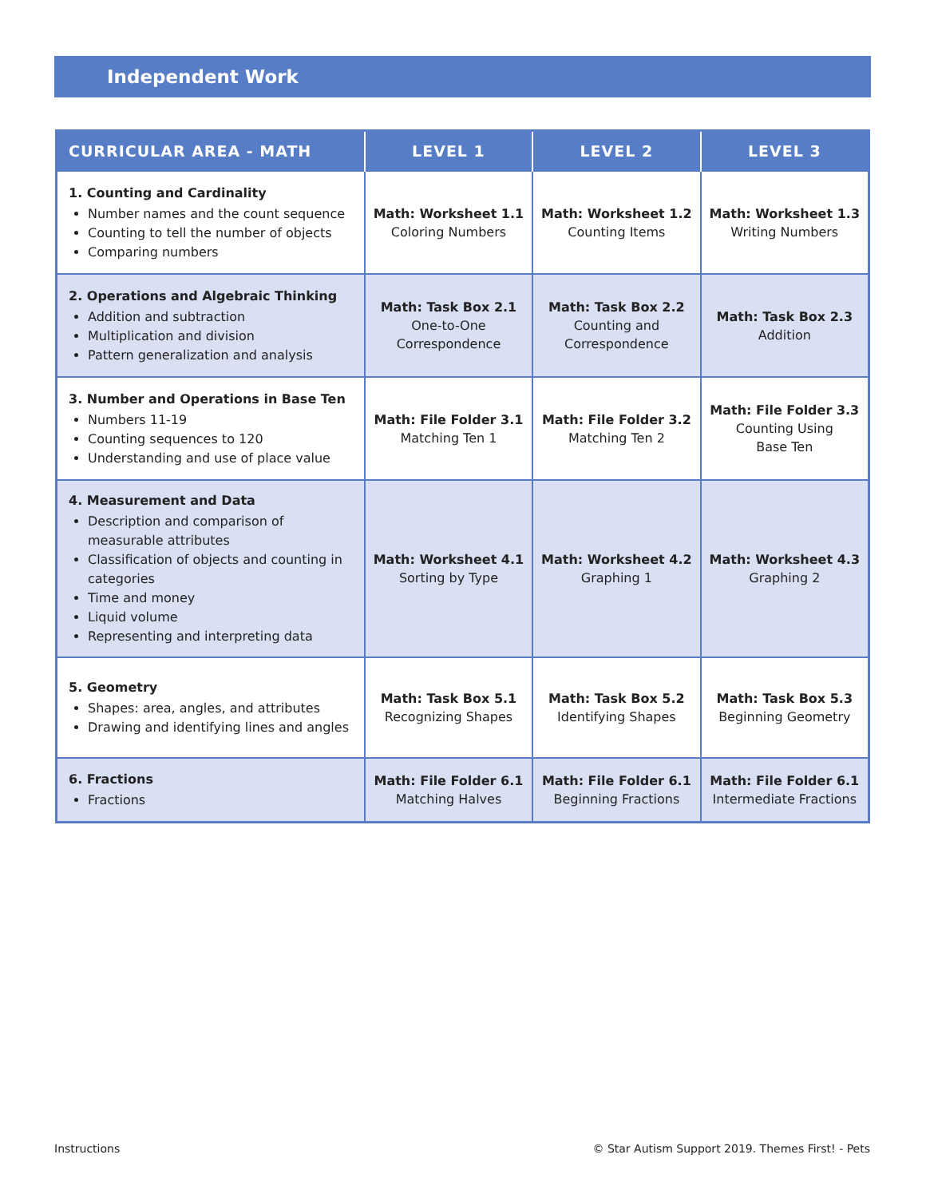Independent Work
| CURRICULAR AREA - MATH | LEVEL 1 | LEVEL 2 | LEVEL 3 |
| --- | --- | --- | --- |
| 1. Counting and Cardinality Number names and the count sequence Counting to tell the number of objects Comparing numbers | Math: Worksheet 1.1 Coloring Numbers | Math: Worksheet 1.2 Counting Items | Math: Worksheet 1.3 Writing Numbers |
| 2. Operations and Algebraic Thinking Addition and subtraction Multiplication and division Pattern generalization and analysis | Math: Task Box 2.1 One-to-One Correspondence | Math: Task Box 2.2 Counting and Correspondence | Math: Task Box 2.3 Addition |
| 3. Number and Operations in Base Ten Numbers 11-19 Counting sequences to 120 Understanding and use of place value | Math: File Folder 3.1 Matching Ten 1 | Math: File Folder 3.2 Matching Ten 2 | Math: File Folder 3.3 Counting Using Base Ten |
| 4. Measurement and Data Description and comparison of measurable attributes Classification of objects and counting in categories Time and money Liquid volume Representing and interpreting data | Math: Worksheet 4.1 Sorting by Type | Math: Worksheet 4.2 Graphing 1 | Math: Worksheet 4.3 Graphing 2 |
| 5. Geometry Shapes: area, angles, and attributes Drawing and identifying lines and angles | Math: Task Box 5.1 Recognizing Shapes | Math: Task Box 5.2 Identifying Shapes | Math: Task Box 5.3 Beginning Geometry |
| 6. Fractions Fractions | Math: File Folder 6.1 Matching Halves | Math: File Folder 6.1 Beginning Fractions | Math: File Folder 6.1 Intermediate Fractions |
Instructions
© Star Autism Support 2019. Themes First! - Pets